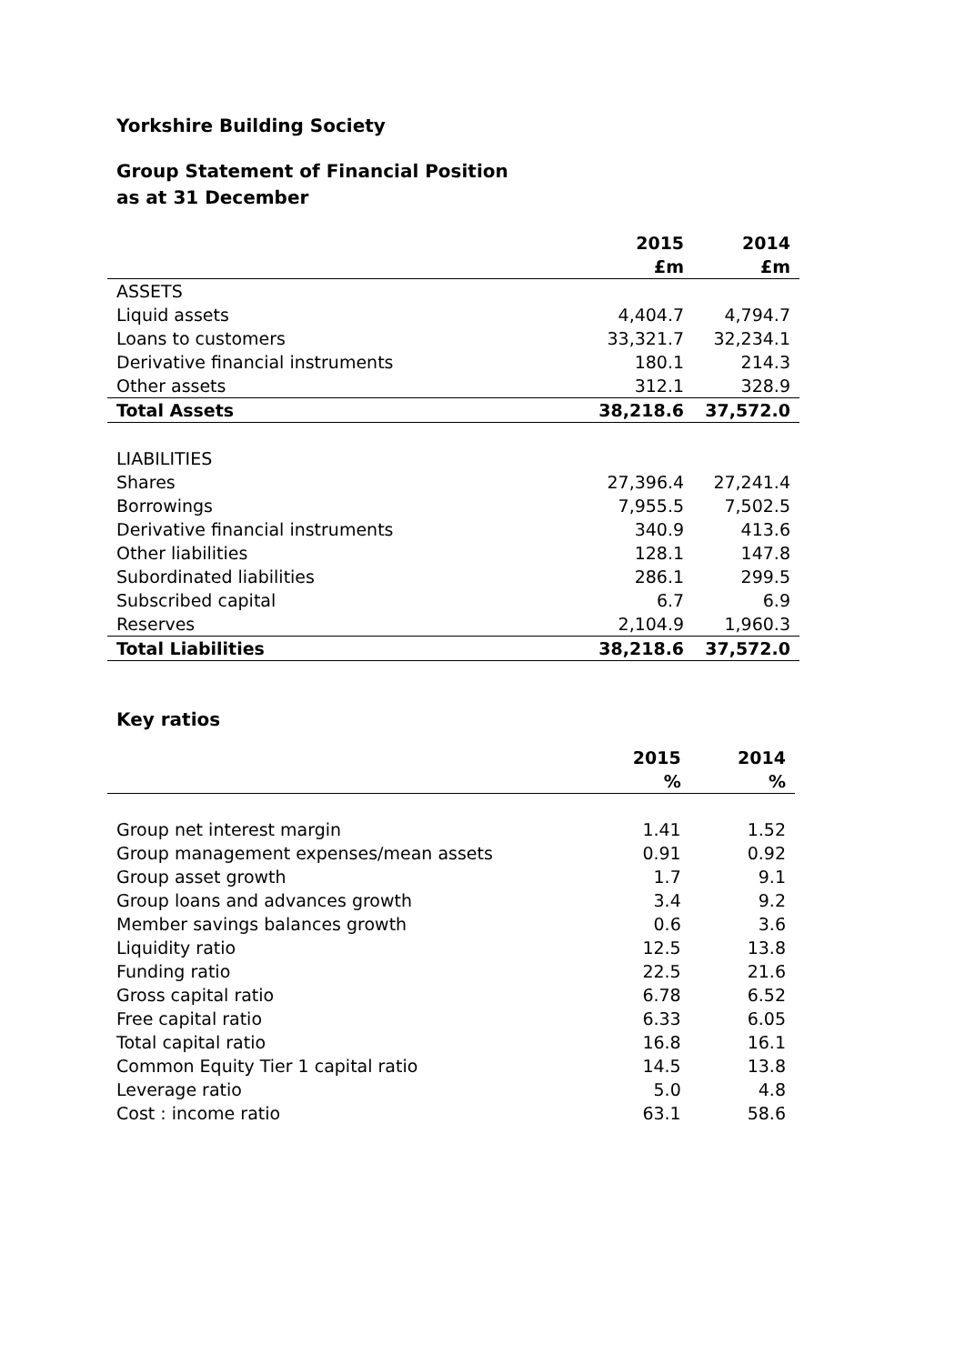Yorkshire Building Society
Group Statement of Financial Position
as at 31 December
| | 2015 | 2014 |
| --- | --- | --- |
| | £m | £m |
| ASSETS | | |
| Liquid assets | 4,404.7 | 4,794.7 |
| Loans to customers | 33,321.7 | 32,234.1 |
| Derivative financial instruments | 180.1 | 214.3 |
| Other assets | 312.1 | 328.9 |
| Total Assets | 38,218.6 | 37,572.0 |
| LIABILITIES | | |
| Shares | 27,396.4 | 27,241.4 |
| Borrowings | 7,955.5 | 7,502.5 |
| Derivative financial instruments | 340.9 | 413.6 |
| Other liabilities | 128.1 | 147.8 |
| Subordinated liabilities | 286.1 | 299.5 |
| Subscribed capital | 6.7 | 6.9 |
| Reserves | 2,104.9 | 1,960.3 |
| Total Liabilities | 38,218.6 | 37,572.0 |
Key ratios
| | 2015 | 2014 |
| --- | --- | --- |
| | % | % |
| Group net interest margin | 1.41 | 1.52 |
| Group management expenses/mean assets | 0.91 | 0.92 |
| Group asset growth | 1.7 | 9.1 |
| Group loans and advances growth | 3.4 | 9.2 |
| Member savings balances growth | 0.6 | 3.6 |
| Liquidity ratio | 12.5 | 13.8 |
| Funding ratio | 22.5 | 21.6 |
| Gross capital ratio | 6.78 | 6.52 |
| Free capital ratio | 6.33 | 6.05 |
| Total capital ratio | 16.8 | 16.1 |
| Common Equity Tier 1 capital ratio | 14.5 | 13.8 |
| Leverage ratio | 5.0 | 4.8 |
| Cost : income ratio | 63.1 | 58.6 |